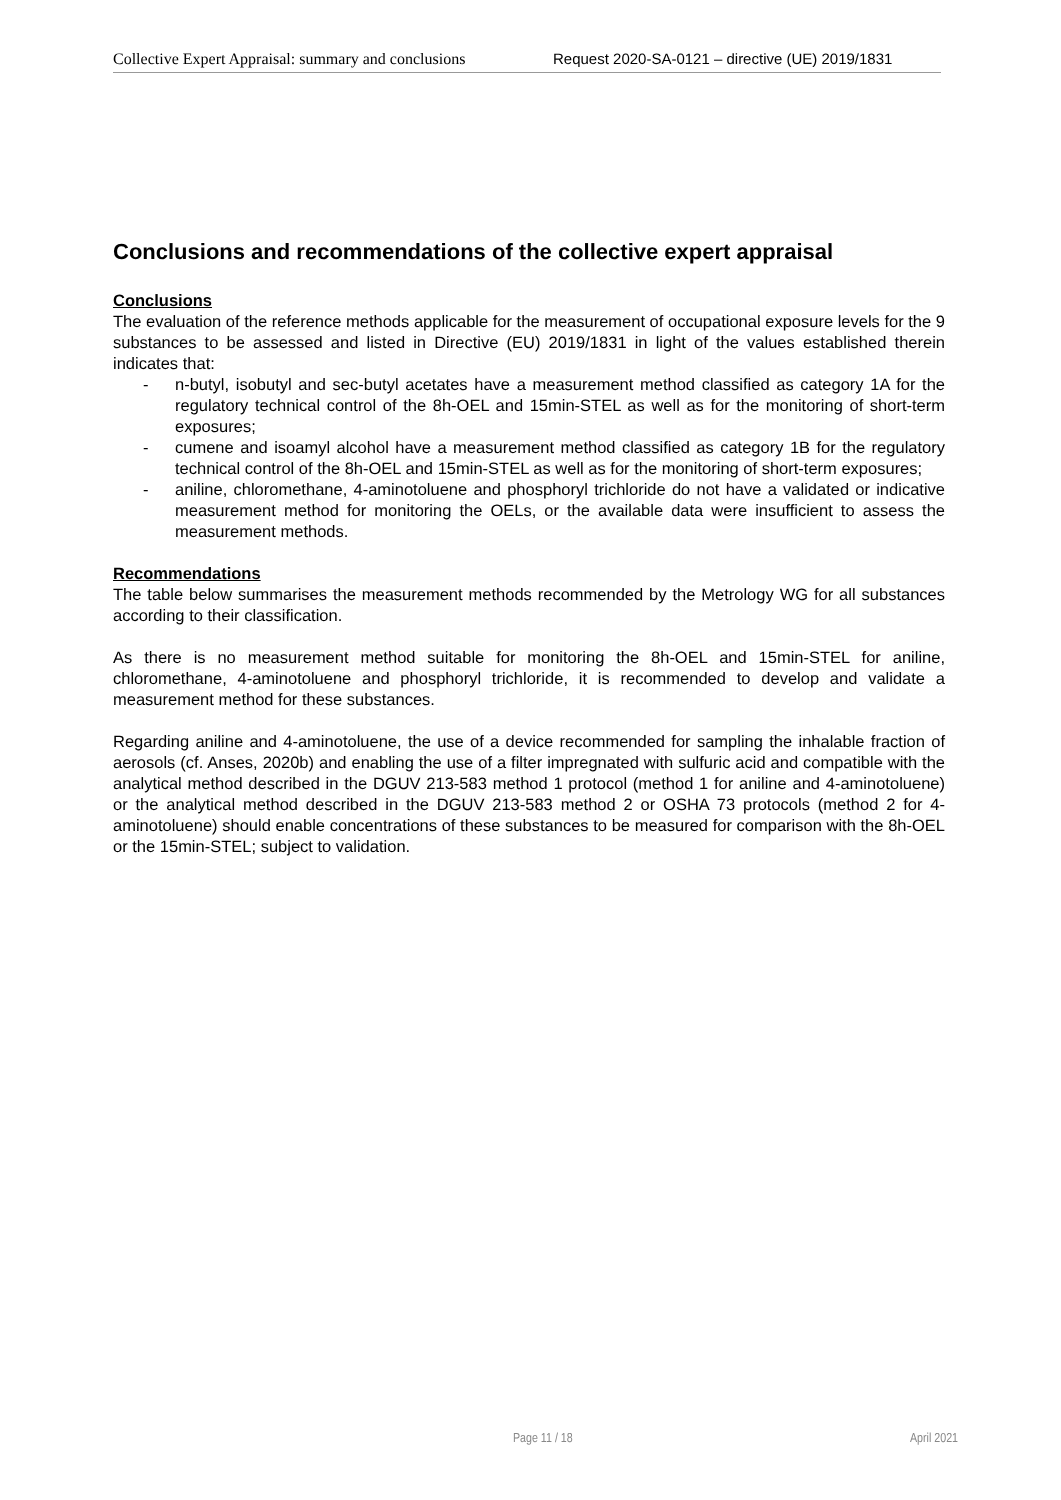Collective Expert Appraisal: summary and conclusions Request 2020-SA-0121 – directive (UE) 2019/1831
Conclusions and recommendations of the collective expert appraisal
Conclusions
The evaluation of the reference methods applicable for the measurement of occupational exposure levels for the 9 substances to be assessed and listed in Directive (EU) 2019/1831 in light of the values established therein indicates that:
- n-butyl, isobutyl and sec-butyl acetates have a measurement method classified as category 1A for the regulatory technical control of the 8h-OEL and 15min-STEL as well as for the monitoring of short-term exposures;
- cumene and isoamyl alcohol have a measurement method classified as category 1B for the regulatory technical control of the 8h-OEL and 15min-STEL as well as for the monitoring of short-term exposures;
- aniline, chloromethane, 4-aminotoluene and phosphoryl trichloride do not have a validated or indicative measurement method for monitoring the OELs, or the available data were insufficient to assess the measurement methods.
Recommendations
The table below summarises the measurement methods recommended by the Metrology WG for all substances according to their classification.
As there is no measurement method suitable for monitoring the 8h-OEL and 15min-STEL for aniline, chloromethane, 4-aminotoluene and phosphoryl trichloride, it is recommended to develop and validate a measurement method for these substances.
Regarding aniline and 4-aminotoluene, the use of a device recommended for sampling the inhalable fraction of aerosols (cf. Anses, 2020b) and enabling the use of a filter impregnated with sulfuric acid and compatible with the analytical method described in the DGUV 213-583 method 1 protocol (method 1 for aniline and 4-aminotoluene) or the analytical method described in the DGUV 213-583 method 2 or OSHA 73 protocols (method 2 for 4-aminotoluene) should enable concentrations of these substances to be measured for comparison with the 8h-OEL or the 15min-STEL; subject to validation.
Page 11 / 18 April 2021